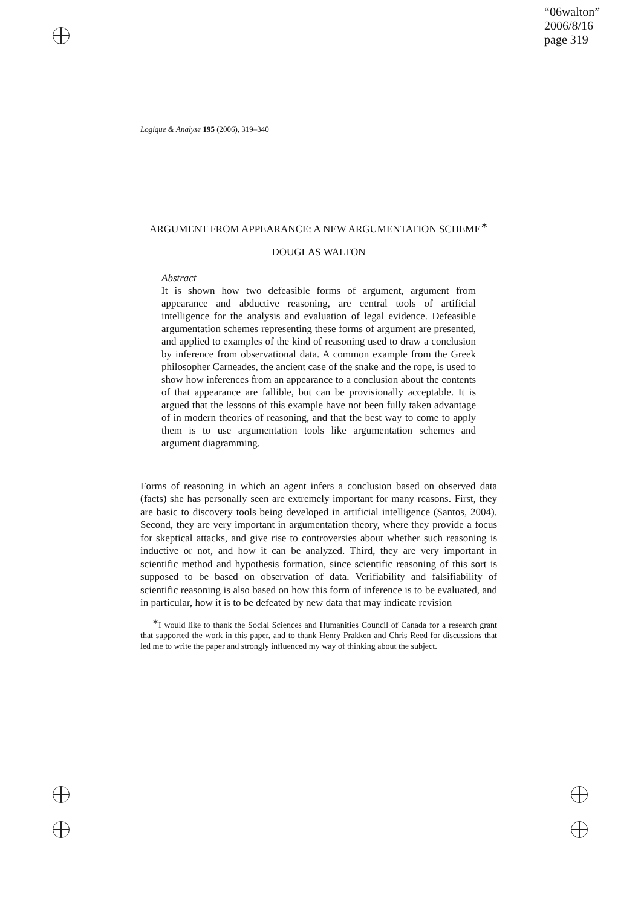“06walton”
2006/8/16
page 319
Logique & Analyse 195 (2006), 319–340
ARGUMENT FROM APPEARANCE: A NEW ARGUMENTATION SCHEME<sup>∗</sup>
DOUGLAS WALTON
Abstract
It is shown how two defeasible forms of argument, argument from appearance and abductive reasoning, are central tools of artificial intelligence for the analysis and evaluation of legal evidence. Defeasible argumentation schemes representing these forms of argument are presented, and applied to examples of the kind of reasoning used to draw a conclusion by inference from observational data. A common example from the Greek philosopher Carneades, the ancient case of the snake and the rope, is used to show how inferences from an appearance to a conclusion about the contents of that appearance are fallible, but can be provisionally acceptable. It is argued that the lessons of this example have not been fully taken advantage of in modern theories of reasoning, and that the best way to come to apply them is to use argumentation tools like argumentation schemes and argument diagramming.
Forms of reasoning in which an agent infers a conclusion based on observed data (facts) she has personally seen are extremely important for many reasons. First, they are basic to discovery tools being developed in artificial intelligence (Santos, 2004). Second, they are very important in argumentation theory, where they provide a focus for skeptical attacks, and give rise to controversies about whether such reasoning is inductive or not, and how it can be analyzed. Third, they are very important in scientific method and hypothesis formation, since scientific reasoning of this sort is supposed to be based on observation of data. Verifiability and falsifiability of scientific reasoning is also based on how this form of inference is to be evaluated, and in particular, how it is to be defeated by new data that may indicate revision
<sup>∗</sup>I would like to thank the Social Sciences and Humanities Council of Canada for a research grant that supported the work in this paper, and to thank Henry Prakken and Chris Reed for discussions that led me to write the paper and strongly influenced my way of thinking about the subject.